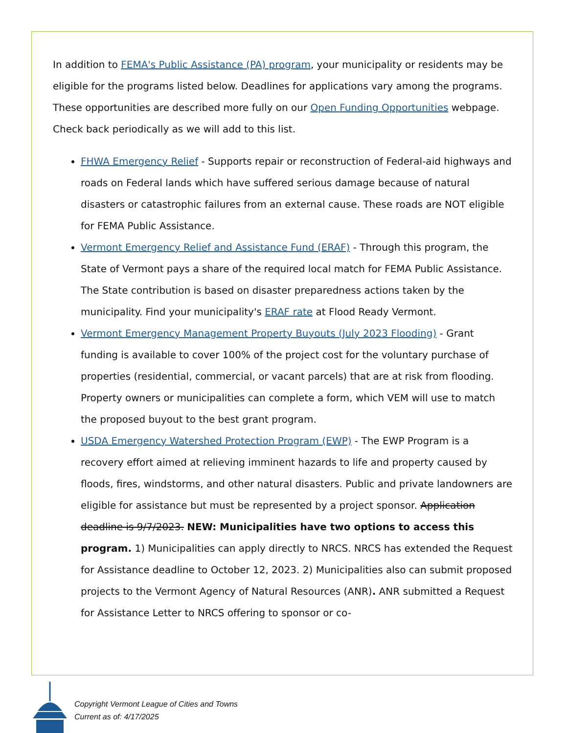In addition to FEMA's Public Assistance (PA) program, your municipality or residents may be eligible for the programs listed below. Deadlines for applications vary among the programs. These opportunities are described more fully on our Open Funding Opportunities webpage. Check back periodically as we will add to this list.
FHWA Emergency Relief - Supports repair or reconstruction of Federal-aid highways and roads on Federal lands which have suffered serious damage because of natural disasters or catastrophic failures from an external cause. These roads are NOT eligible for FEMA Public Assistance.
Vermont Emergency Relief and Assistance Fund (ERAF) - Through this program, the State of Vermont pays a share of the required local match for FEMA Public Assistance. The State contribution is based on disaster preparedness actions taken by the municipality. Find your municipality's ERAF rate at Flood Ready Vermont.
Vermont Emergency Management Property Buyouts (July 2023 Flooding) - Grant funding is available to cover 100% of the project cost for the voluntary purchase of properties (residential, commercial, or vacant parcels) that are at risk from flooding. Property owners or municipalities can complete a form, which VEM will use to match the proposed buyout to the best grant program.
USDA Emergency Watershed Protection Program (EWP) - The EWP Program is a recovery effort aimed at relieving imminent hazards to life and property caused by floods, fires, windstorms, and other natural disasters. Public and private landowners are eligible for assistance but must be represented by a project sponsor. Application deadline is 9/7/2023. NEW: Municipalities have two options to access this program. 1) Municipalities can apply directly to NRCS. NRCS has extended the Request for Assistance deadline to October 12, 2023. 2) Municipalities also can submit proposed projects to the Vermont Agency of Natural Resources (ANR). ANR submitted a Request for Assistance Letter to NRCS offering to sponsor or co-
Copyright Vermont League of Cities and Towns
Current as of: 4/17/2025